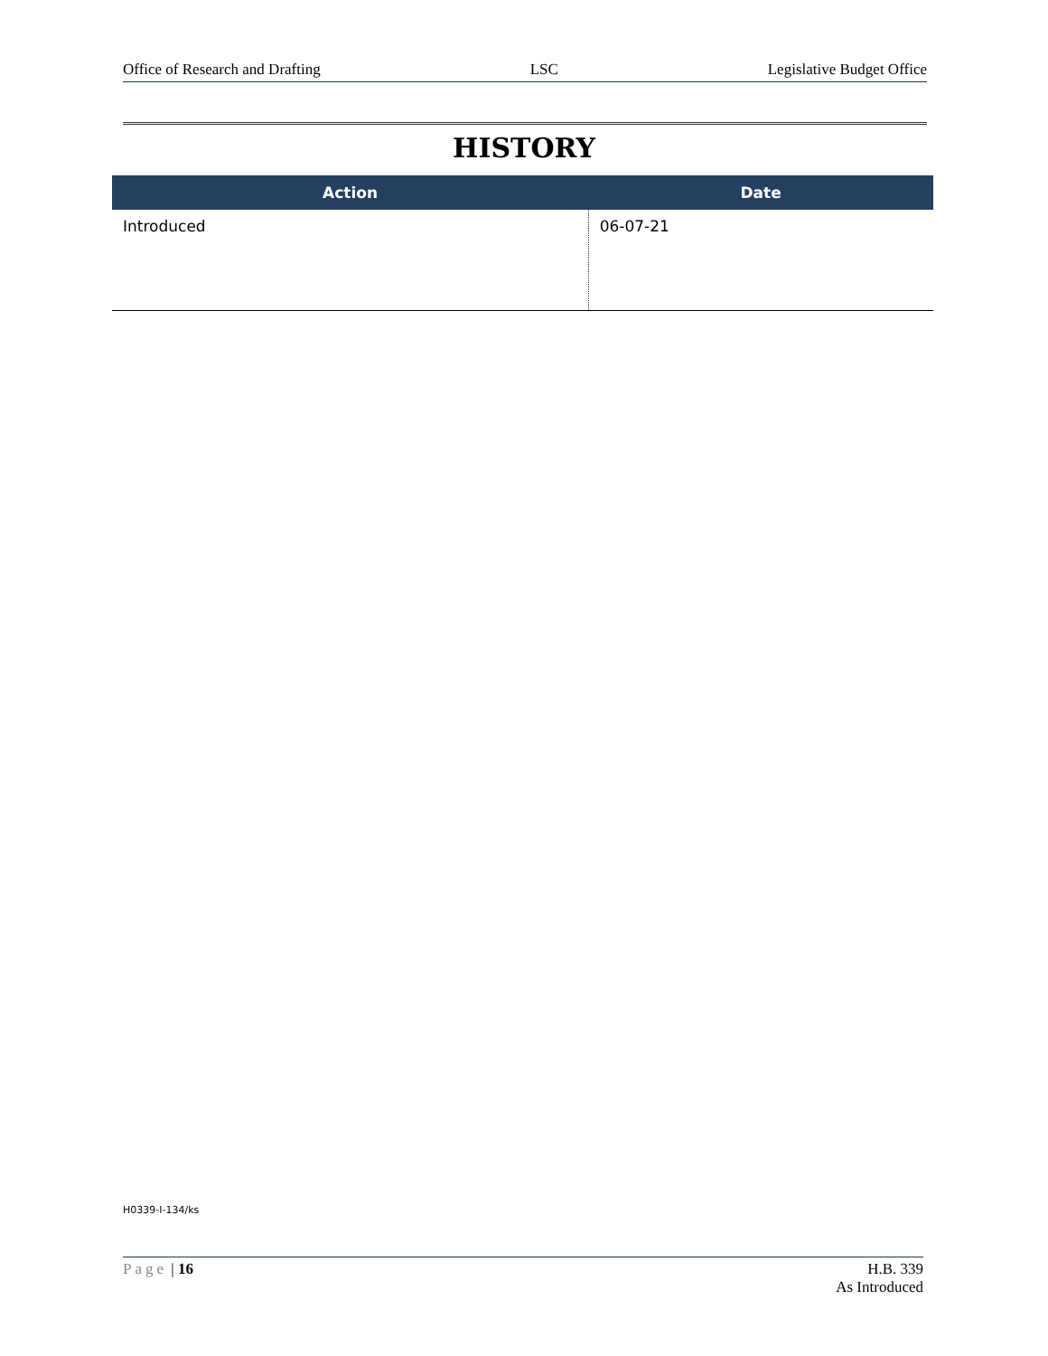Office of Research and Drafting LSC Legislative Budget Office
HISTORY
| Action | Date |
| --- | --- |
| Introduced | 06-07-21 |
H0339-I-134/ks
Page | 16 H.B. 339
As Introduced